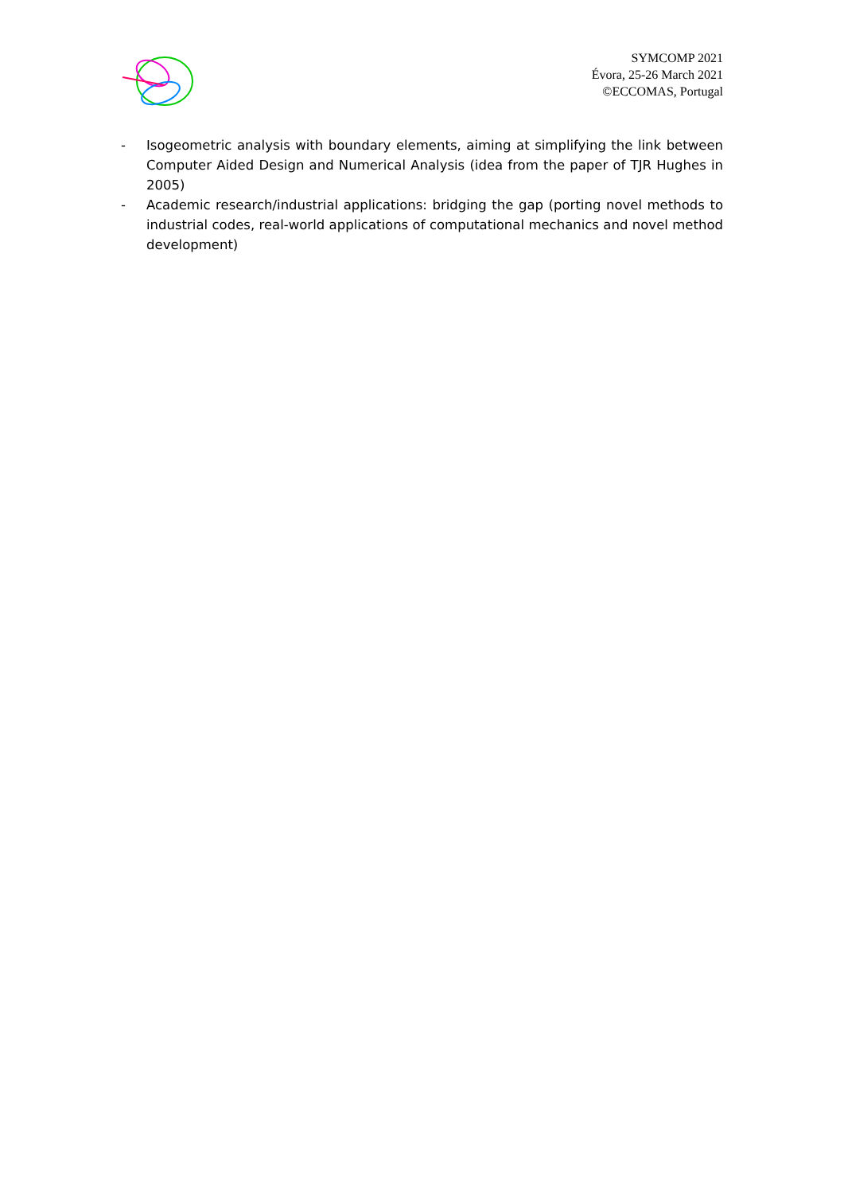SYMCOMP 2021
Évora, 25-26 March 2021
©ECCOMAS, Portugal
- Isogeometric analysis with boundary elements, aiming at simplifying the link between Computer Aided Design and Numerical Analysis (idea from the paper of TJR Hughes in 2005)
- Academic research/industrial applications: bridging the gap (porting novel methods to industrial codes, real-world applications of computational mechanics and novel method development)